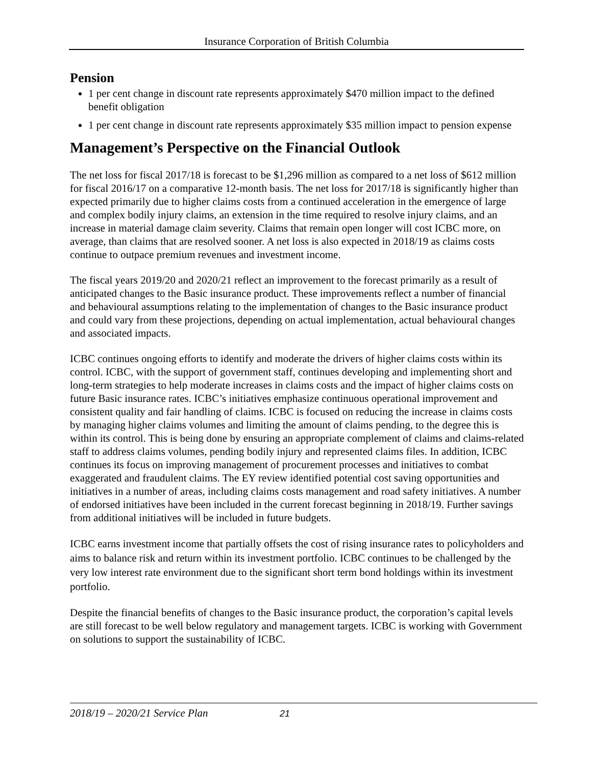Insurance Corporation of British Columbia
Pension
1 per cent change in discount rate represents approximately $470 million impact to the defined benefit obligation
1 per cent change in discount rate represents approximately $35 million impact to pension expense
Management’s Perspective on the Financial Outlook
The net loss for fiscal 2017/18 is forecast to be $1,296 million as compared to a net loss of $612 million for fiscal 2016/17 on a comparative 12-month basis. The net loss for 2017/18 is significantly higher than expected primarily due to higher claims costs from a continued acceleration in the emergence of large and complex bodily injury claims, an extension in the time required to resolve injury claims, and an increase in material damage claim severity. Claims that remain open longer will cost ICBC more, on average, than claims that are resolved sooner. A net loss is also expected in 2018/19 as claims costs continue to outpace premium revenues and investment income.
The fiscal years 2019/20 and 2020/21 reflect an improvement to the forecast primarily as a result of anticipated changes to the Basic insurance product. These improvements reflect a number of financial and behavioural assumptions relating to the implementation of changes to the Basic insurance product and could vary from these projections, depending on actual implementation, actual behavioural changes and associated impacts.
ICBC continues ongoing efforts to identify and moderate the drivers of higher claims costs within its control. ICBC, with the support of government staff, continues developing and implementing short and long-term strategies to help moderate increases in claims costs and the impact of higher claims costs on future Basic insurance rates. ICBC’s initiatives emphasize continuous operational improvement and consistent quality and fair handling of claims. ICBC is focused on reducing the increase in claims costs by managing higher claims volumes and limiting the amount of claims pending, to the degree this is within its control. This is being done by ensuring an appropriate complement of claims and claims-related staff to address claims volumes, pending bodily injury and represented claims files. In addition, ICBC continues its focus on improving management of procurement processes and initiatives to combat exaggerated and fraudulent claims. The EY review identified potential cost saving opportunities and initiatives in a number of areas, including claims costs management and road safety initiatives. A number of endorsed initiatives have been included in the current forecast beginning in 2018/19. Further savings from additional initiatives will be included in future budgets.
ICBC earns investment income that partially offsets the cost of rising insurance rates to policyholders and aims to balance risk and return within its investment portfolio. ICBC continues to be challenged by the very low interest rate environment due to the significant short term bond holdings within its investment portfolio.
Despite the financial benefits of changes to the Basic insurance product, the corporation’s capital levels are still forecast to be well below regulatory and management targets. ICBC is working with Government on solutions to support the sustainability of ICBC.
2018/19 – 2020/21 Service Plan 21